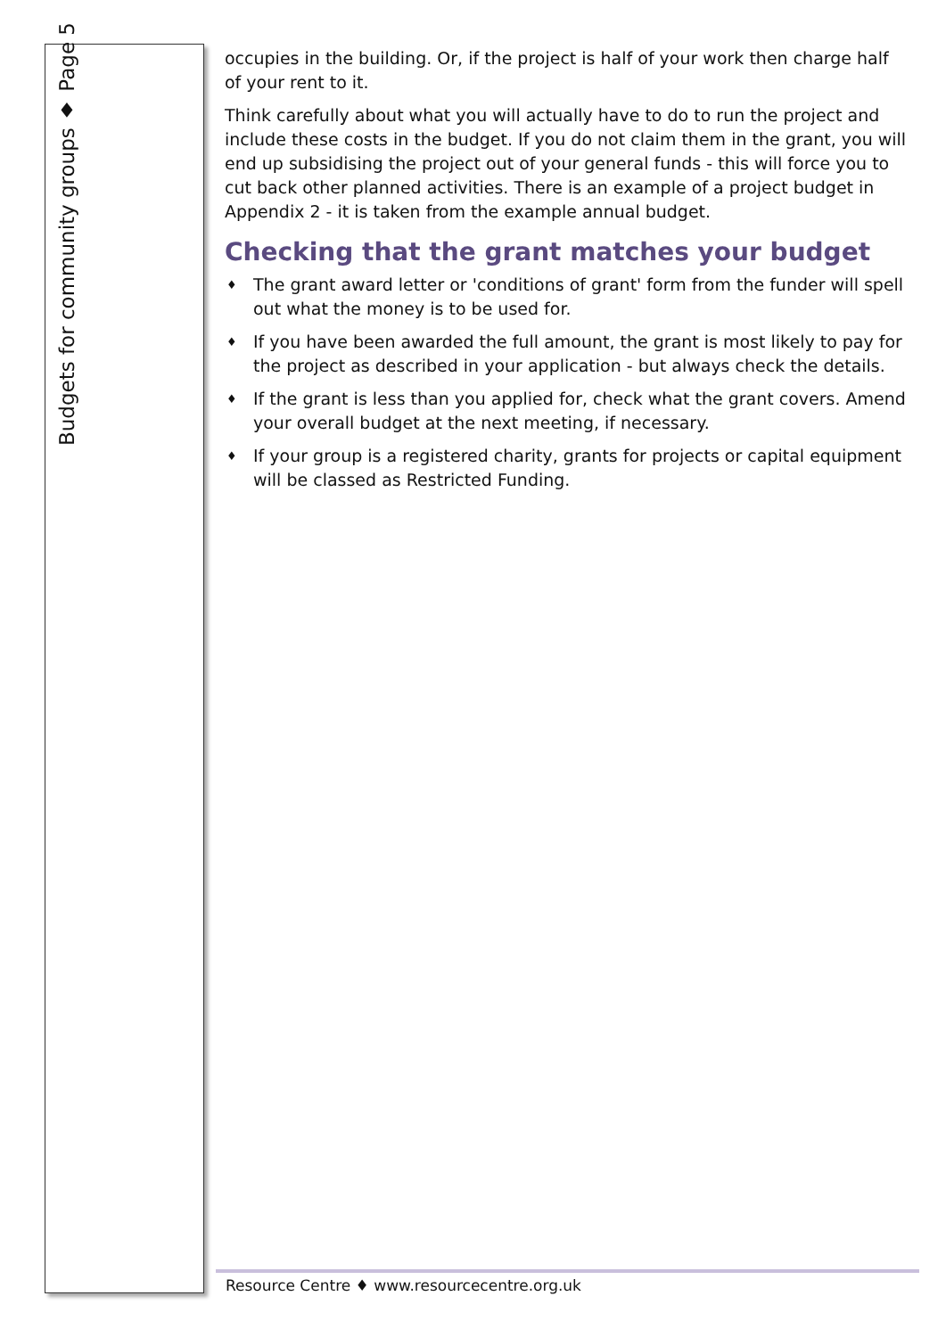Budgets for community groups ♦ Page 5
occupies in the building. Or, if the project is half of your work then charge half of your rent to it.
Think carefully about what you will actually have to do to run the project and include these costs in the budget. If you do not claim them in the grant, you will end up subsidising the project out of your general funds - this will force you to cut back other planned activities. There is an example of a project budget in Appendix 2 - it is taken from the example annual budget.
Checking that the grant matches your budget
♦ The grant award letter or 'conditions of grant' form from the funder will spell out what the money is to be used for.
♦ If you have been awarded the full amount, the grant is most likely to pay for the project as described in your application - but always check the details.
♦ If the grant is less than you applied for, check what the grant covers. Amend your overall budget at the next meeting, if necessary.
♦ If your group is a registered charity, grants for projects or capital equipment will be classed as Restricted Funding.
Resource Centre ♦ www.resourcecentre.org.uk